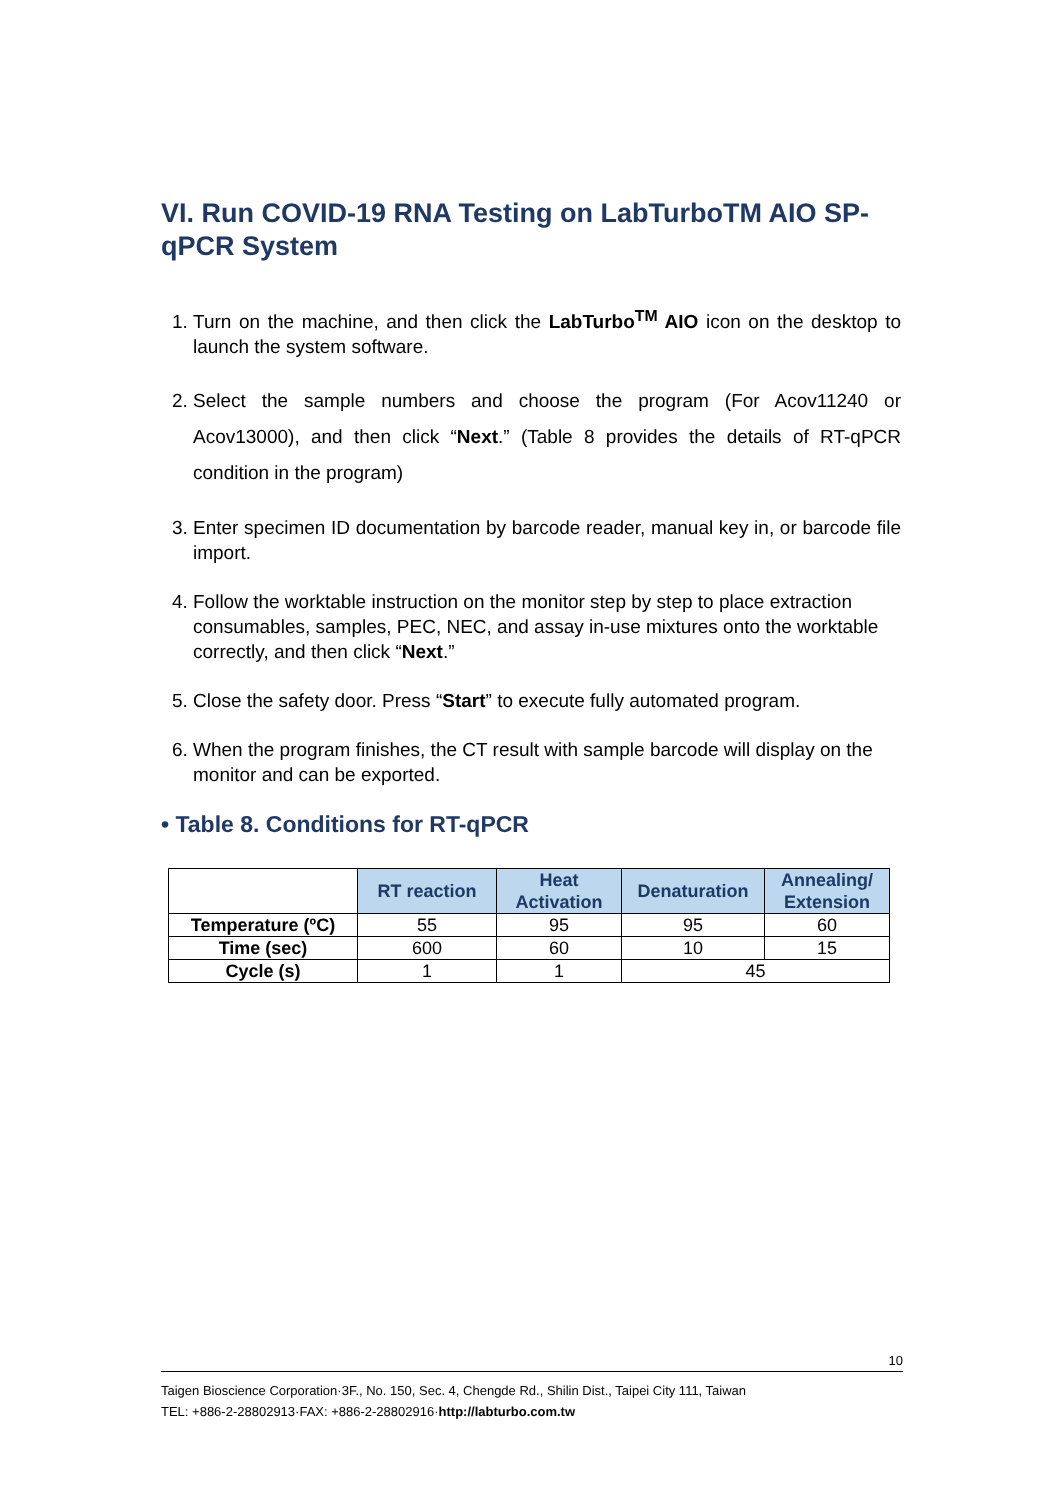VI. Run COVID-19 RNA Testing on LabTurboTM AIO SP-qPCR System
1. Turn on the machine, and then click the LabTurbo<sup>TM</sup> AIO icon on the desktop to launch the system software.
2. Select the sample numbers and choose the program (For Acov11240 or Acov13000), and then click “Next.” (Table 8 provides the details of RT-qPCR condition in the program)
3. Enter specimen ID documentation by barcode reader, manual key in, or barcode file import.
4. Follow the worktable instruction on the monitor step by step to place extraction consumables, samples, PEC, NEC, and assay in-use mixtures onto the worktable correctly, and then click “Next.”
5. Close the safety door. Press “Start” to execute fully automated program.
6. When the program finishes, the CT result with sample barcode will display on the monitor and can be exported.
• Table 8. Conditions for RT-qPCR
| | RT reaction | Heat Activation | Denaturation | Annealing/ Extension |
| --- | --- | --- | --- | --- |
| Temperature (ºC) | 55 | 95 | 95 | 60 |
| Time (sec) | 600 | 60 | 10 | 15 |
| Cycle (s) | 1 | 1 | 45 | |
10
Taigen Bioscience Corporation·3F., No. 150, Sec. 4, Chengde Rd., Shilin Dist., Taipei City 111, Taiwan
TEL: +886-2-28802913·FAX: +886-2-28802916·http://labturbo.com.tw